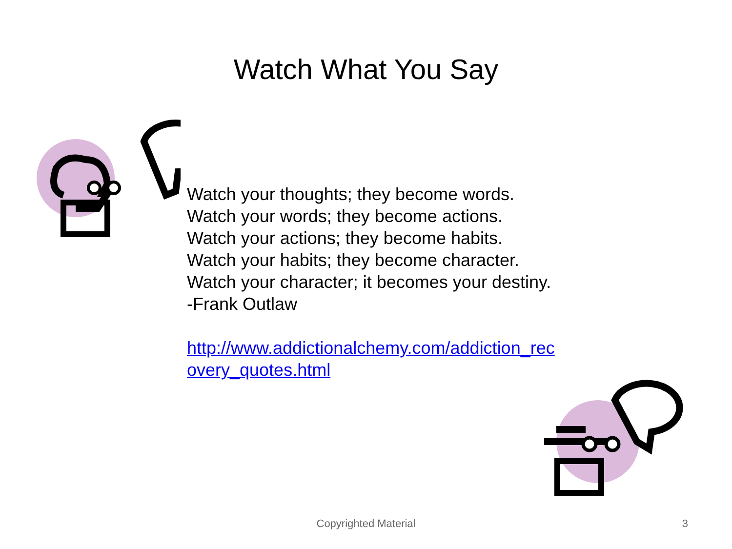Watch What You Say
Watch your thoughts; they become words.
Watch your words; they become actions.
Watch your actions; they become habits.
Watch your habits; they become character.
Watch your character; it becomes your destiny.
-Frank Outlaw
http://www.addictionalchemy.com/addiction_rec overy_quotes.html
Copyrighted Material
3